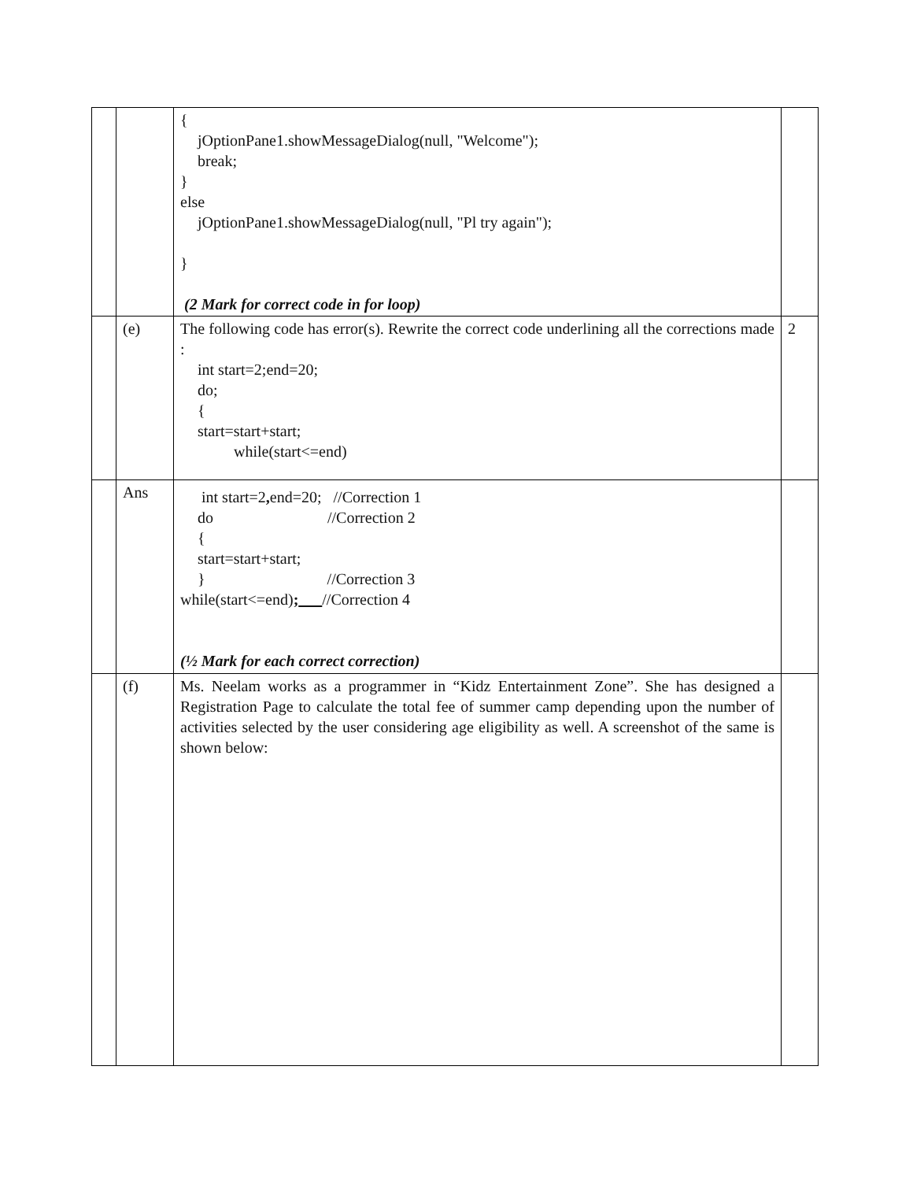| | | { jOptionPane1.showMessageDialog(null, "Welcome"); break; } else jOptionPane1.showMessageDialog(null, "Pl try again"); } (2 Mark for correct code in for loop) | |
| | (e) | The following code has error(s). Rewrite the correct code underlining all the corrections made : int start=2;end=20; do; { start=start+start; while(start<=end) | 2 |
| | Ans | int start=2 , end=20; //Correction 1 do //Correction 2 { start=start+start; } //Correction 3 while(start<=end) ; //Correction 4 (½ Mark for each correct correction) | |
| | (f) | Ms. Neelam works as a programmer in “Kidz Entertainment Zone”. She has designed a Registration Page to calculate the total fee of summer camp depending upon the number of activities selected by the user considering age eligibility as well. A screenshot of the same is shown below: | |